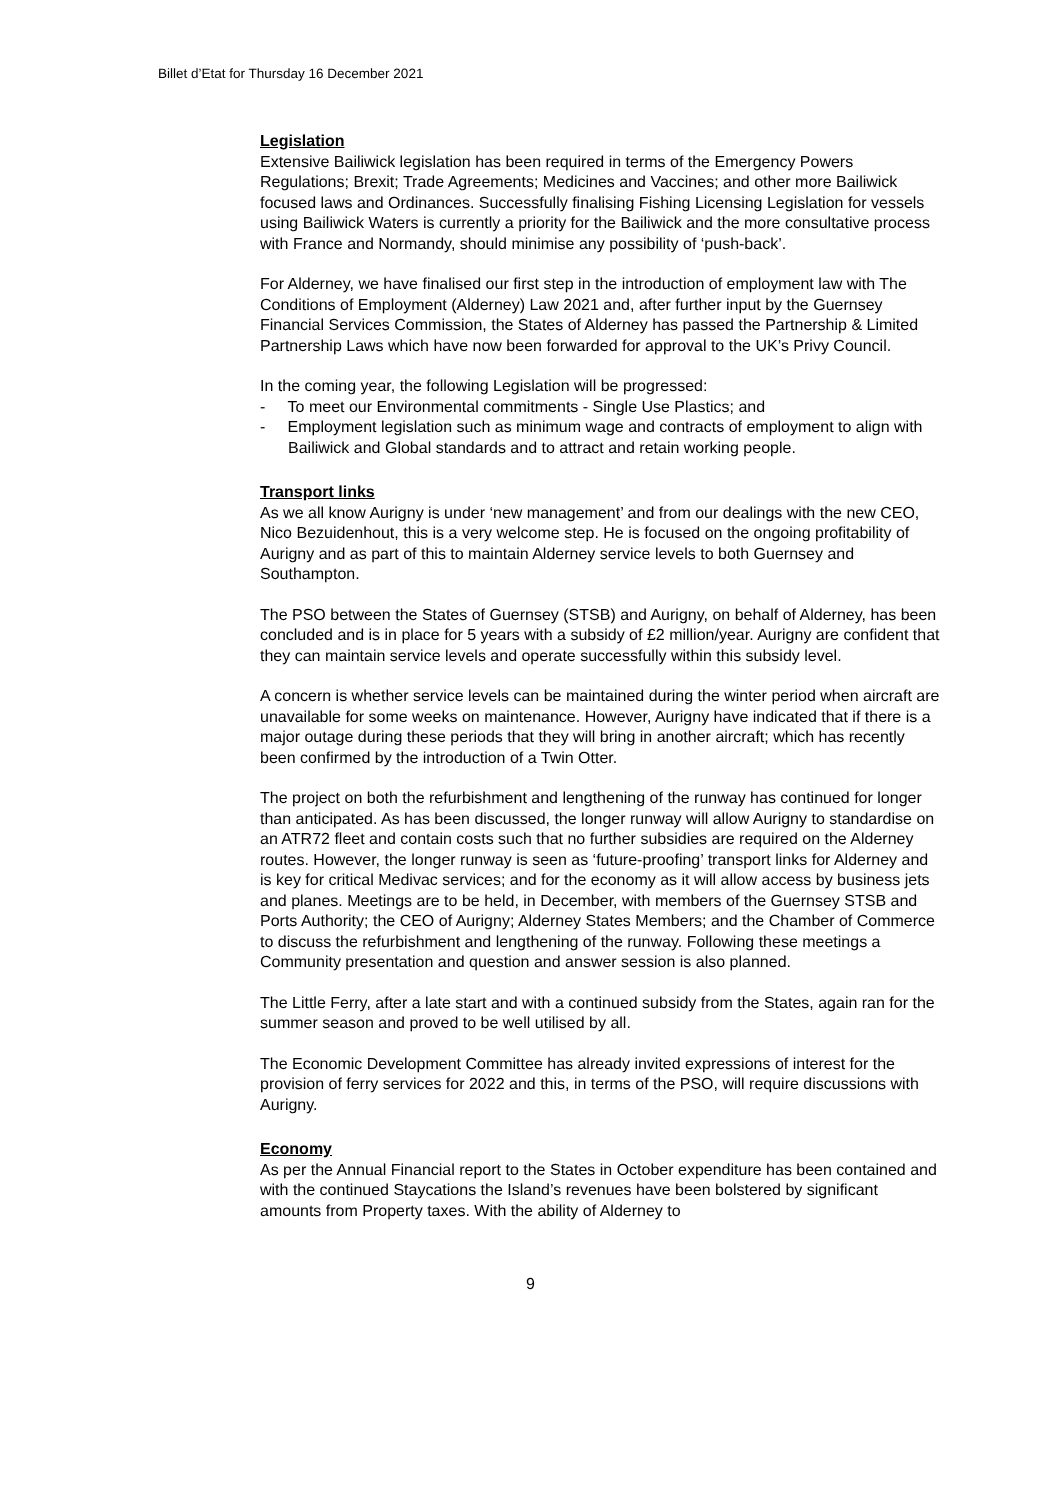Billet d’Etat for Thursday 16 December 2021
Legislation
Extensive Bailiwick legislation has been required in terms of the Emergency Powers Regulations; Brexit; Trade Agreements; Medicines and Vaccines; and other more Bailiwick focused laws and Ordinances. Successfully finalising Fishing Licensing Legislation for vessels using Bailiwick Waters is currently a priority for the Bailiwick and the more consultative process with France and Normandy, should minimise any possibility of ‘push-back’.
For Alderney, we have finalised our first step in the introduction of employment law with The Conditions of Employment (Alderney) Law 2021 and, after further input by the Guernsey Financial Services Commission, the States of Alderney has passed the Partnership & Limited Partnership Laws which have now been forwarded for approval to the UK’s Privy Council.
In the coming year, the following Legislation will be progressed:
- To meet our Environmental commitments - Single Use Plastics; and
- Employment legislation such as minimum wage and contracts of employment to align with Bailiwick and Global standards and to attract and retain working people.
Transport links
As we all know Aurigny is under ‘new management’ and from our dealings with the new CEO, Nico Bezuidenhout, this is a very welcome step. He is focused on the ongoing profitability of Aurigny and as part of this to maintain Alderney service levels to both Guernsey and Southampton.
The PSO between the States of Guernsey (STSB) and Aurigny, on behalf of Alderney, has been concluded and is in place for 5 years with a subsidy of £2 million/year. Aurigny are confident that they can maintain service levels and operate successfully within this subsidy level.
A concern is whether service levels can be maintained during the winter period when aircraft are unavailable for some weeks on maintenance. However, Aurigny have indicated that if there is a major outage during these periods that they will bring in another aircraft; which has recently been confirmed by the introduction of a Twin Otter.
The project on both the refurbishment and lengthening of the runway has continued for longer than anticipated. As has been discussed, the longer runway will allow Aurigny to standardise on an ATR72 fleet and contain costs such that no further subsidies are required on the Alderney routes. However, the longer runway is seen as ‘future-proofing’ transport links for Alderney and is key for critical Medivac services; and for the economy as it will allow access by business jets and planes. Meetings are to be held, in December, with members of the Guernsey STSB and Ports Authority; the CEO of Aurigny; Alderney States Members; and the Chamber of Commerce to discuss the refurbishment and lengthening of the runway. Following these meetings a Community presentation and question and answer session is also planned.
The Little Ferry, after a late start and with a continued subsidy from the States, again ran for the summer season and proved to be well utilised by all.
The Economic Development Committee has already invited expressions of interest for the provision of ferry services for 2022 and this, in terms of the PSO, will require discussions with Aurigny.
Economy
As per the Annual Financial report to the States in October expenditure has been contained and with the continued Staycations the Island’s revenues have been bolstered by significant amounts from Property taxes. With the ability of Alderney to
9